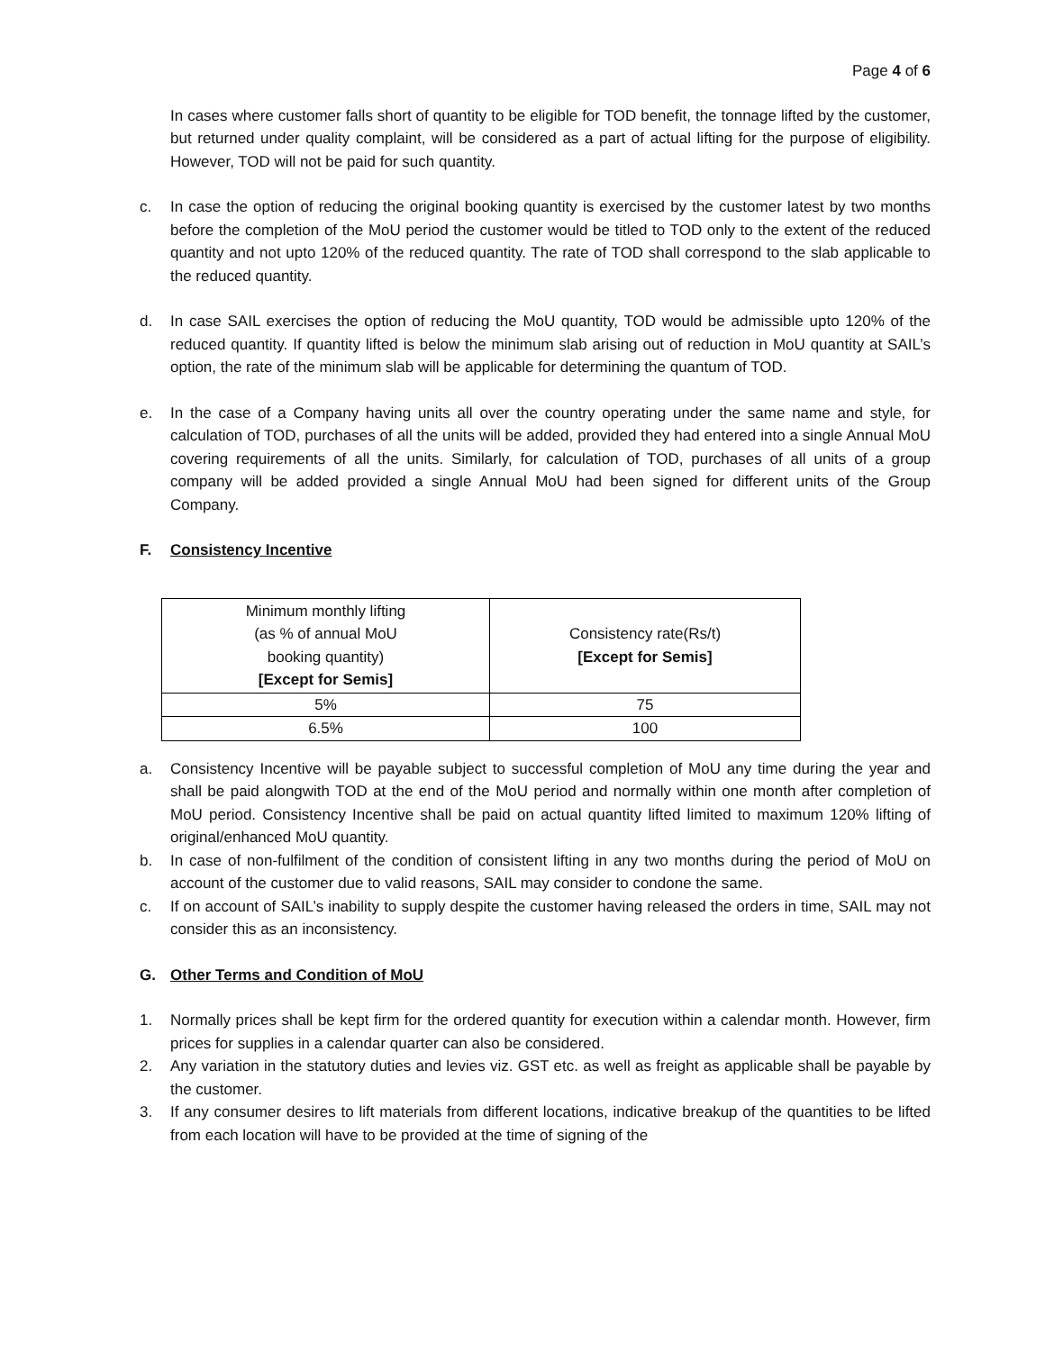Page 4 of 6
In cases where customer falls short of quantity to be eligible for TOD benefit, the tonnage lifted by the customer, but returned under quality complaint, will be considered as a part of actual lifting for the purpose of eligibility. However, TOD will not be paid for such quantity.
c. In case the option of reducing the original booking quantity is exercised by the customer latest by two months before the completion of the MoU period the customer would be titled to TOD only to the extent of the reduced quantity and not upto 120% of the reduced quantity. The rate of TOD shall correspond to the slab applicable to the reduced quantity.
d. In case SAIL exercises the option of reducing the MoU quantity, TOD would be admissible upto 120% of the reduced quantity. If quantity lifted is below the minimum slab arising out of reduction in MoU quantity at SAIL’s option, the rate of the minimum slab will be applicable for determining the quantum of TOD.
e. In the case of a Company having units all over the country operating under the same name and style, for calculation of TOD, purchases of all the units will be added, provided they had entered into a single Annual MoU covering requirements of all the units. Similarly, for calculation of TOD, purchases of all units of a group company will be added provided a single Annual MoU had been signed for different units of the Group Company.
F. Consistency Incentive
| Minimum monthly lifting (as % of annual MoU booking quantity) [Except for Semis] | Consistency rate(Rs/t) [Except for Semis] |
| --- | --- |
| 5% | 75 |
| 6.5% | 100 |
a. Consistency Incentive will be payable subject to successful completion of MoU any time during the year and shall be paid alongwith TOD at the end of the MoU period and normally within one month after completion of MoU period. Consistency Incentive shall be paid on actual quantity lifted limited to maximum 120% lifting of original/enhanced MoU quantity.
b. In case of non-fulfilment of the condition of consistent lifting in any two months during the period of MoU on account of the customer due to valid reasons, SAIL may consider to condone the same.
c. If on account of SAIL’s inability to supply despite the customer having released the orders in time, SAIL may not consider this as an inconsistency.
G. Other Terms and Condition of MoU
1. Normally prices shall be kept firm for the ordered quantity for execution within a calendar month. However, firm prices for supplies in a calendar quarter can also be considered.
2. Any variation in the statutory duties and levies viz. GST etc. as well as freight as applicable shall be payable by the customer.
3. If any consumer desires to lift materials from different locations, indicative breakup of the quantities to be lifted from each location will have to be provided at the time of signing of the